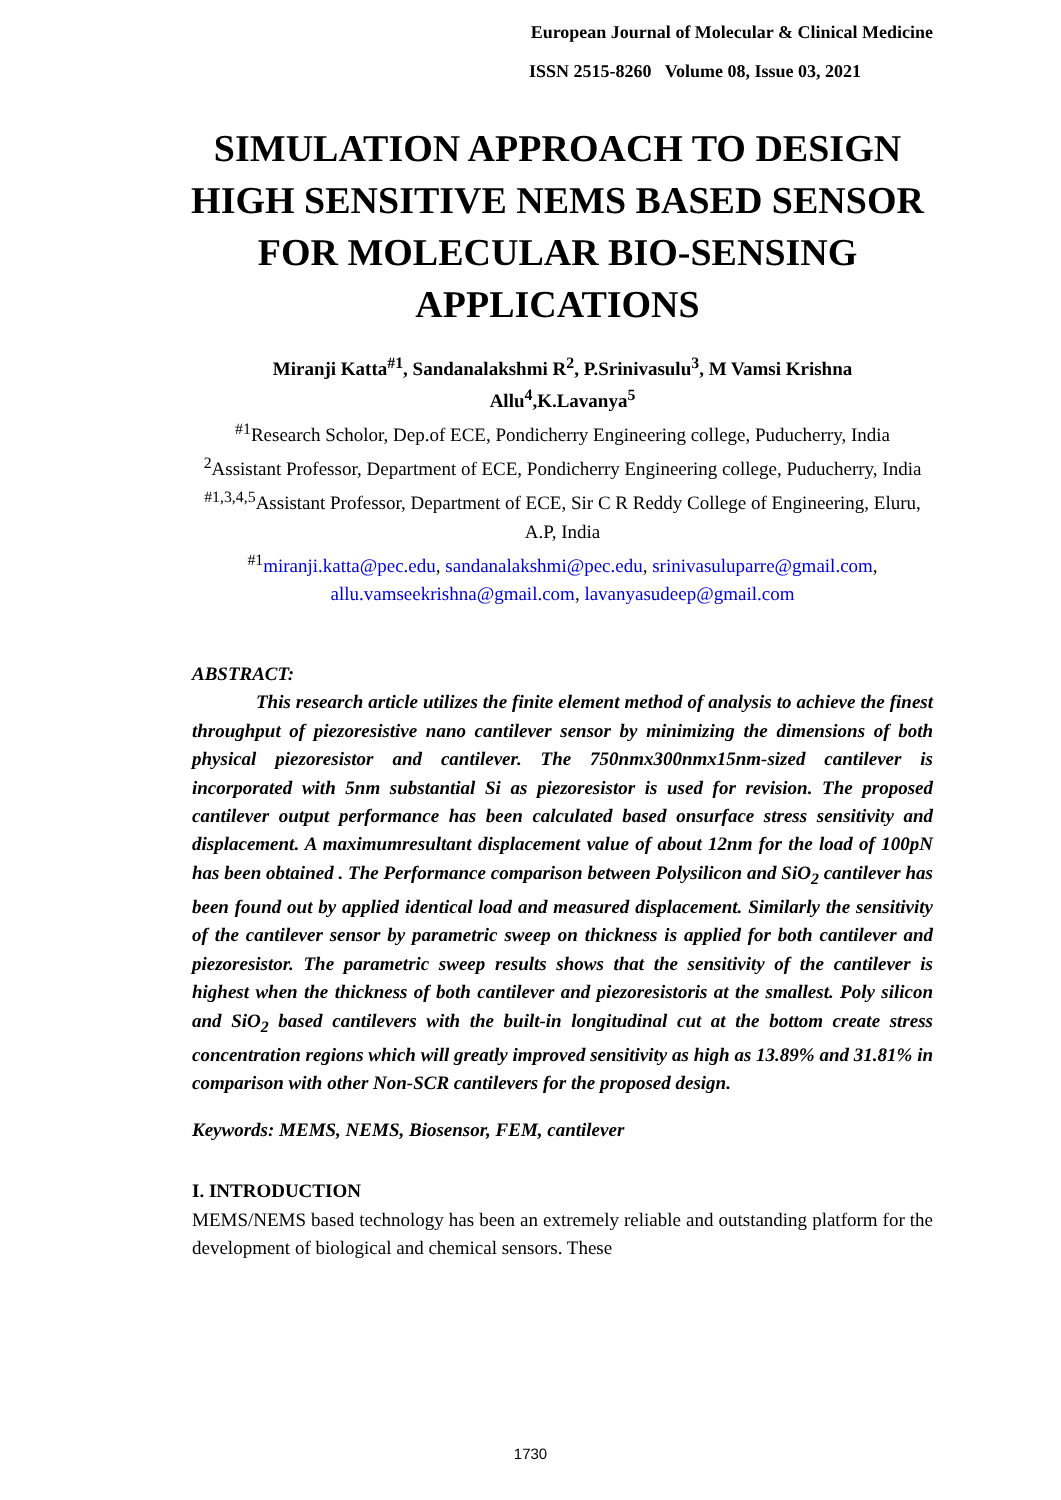European Journal of Molecular & Clinical Medicine
ISSN 2515-8260 Volume 08, Issue 03, 2021
SIMULATION APPROACH TO DESIGN HIGH SENSITIVE NEMS BASED SENSOR FOR MOLECULAR BIO-SENSING APPLICATIONS
Miranji Katta<sup>#1</sup>, Sandanalakshmi R<sup>2</sup>, P.Srinivasulu<sup>3</sup>, M Vamsi Krishna Allu<sup>4</sup>,K.Lavanya<sup>5</sup>
<sup>#1</sup>Research Scholor, Dep.of ECE, Pondicherry Engineering college, Puducherry, India
<sup>2</sup> Assistant Professor, Department of ECE, Pondicherry Engineering college, Puducherry, India
<sup>#1,3,4,5</sup>Assistant Professor, Department of ECE, Sir C R Reddy College of Engineering, Eluru, A.P, India
<sup>#1</sup>miranji.katta@pec.edu, sandanalakshmi@pec.edu, srinivasuluparre@gmail.com, allu.vamseekrishna@gmail.com, lavanyasudeep@gmail.com
ABSTRACT:
This research article utilizes the finite element method of analysis to achieve the finest throughput of piezoresistive nano cantilever sensor by minimizing the dimensions of both physical piezoresistor and cantilever. The 750nmx300nmx15nm-sized cantilever is incorporated with 5nm substantial Si as piezoresistor is used for revision. The proposed cantilever output performance has been calculated based onsurface stress sensitivity and displacement. A maximumresultant displacement value of about 12nm for the load of 100pN has been obtained . The Performance comparison between Polysilicon and SiO<sub>2</sub> cantilever has been found out by applied identical load and measured displacement. Similarly the sensitivity of the cantilever sensor by parametric sweep on thickness is applied for both cantilever and piezoresistor. The parametric sweep results shows that the sensitivity of the cantilever is highest when the thickness of both cantilever and piezoresistoris at the smallest. Poly silicon and SiO<sub>2</sub> based cantilevers with the built-in longitudinal cut at the bottom create stress concentration regions which will greatly improved sensitivity as high as 13.89% and 31.81% in comparison with other Non-SCR cantilevers for the proposed design.
Keywords: MEMS, NEMS, Biosensor, FEM, cantilever
I. INTRODUCTION
MEMS/NEMS based technology has been an extremely reliable and outstanding platform for the development of biological and chemical sensors. These
1730